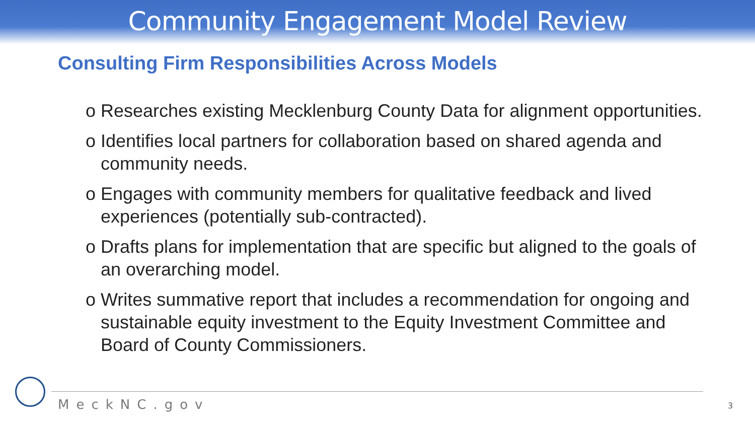Community Engagement Model Review
Consulting Firm Responsibilities Across Models
o Researches existing Mecklenburg County Data for alignment opportunities.
o Identifies local partners for collaboration based on shared agenda and community needs.
o Engages with community members for qualitative feedback and lived experiences (potentially sub-contracted).
o Drafts plans for implementation that are specific but aligned to the goals of an overarching model.
o Writes summative report that includes a recommendation for ongoing and sustainable equity investment to the Equity Investment Committee and Board of County Commissioners.
MeckNC.gov 3